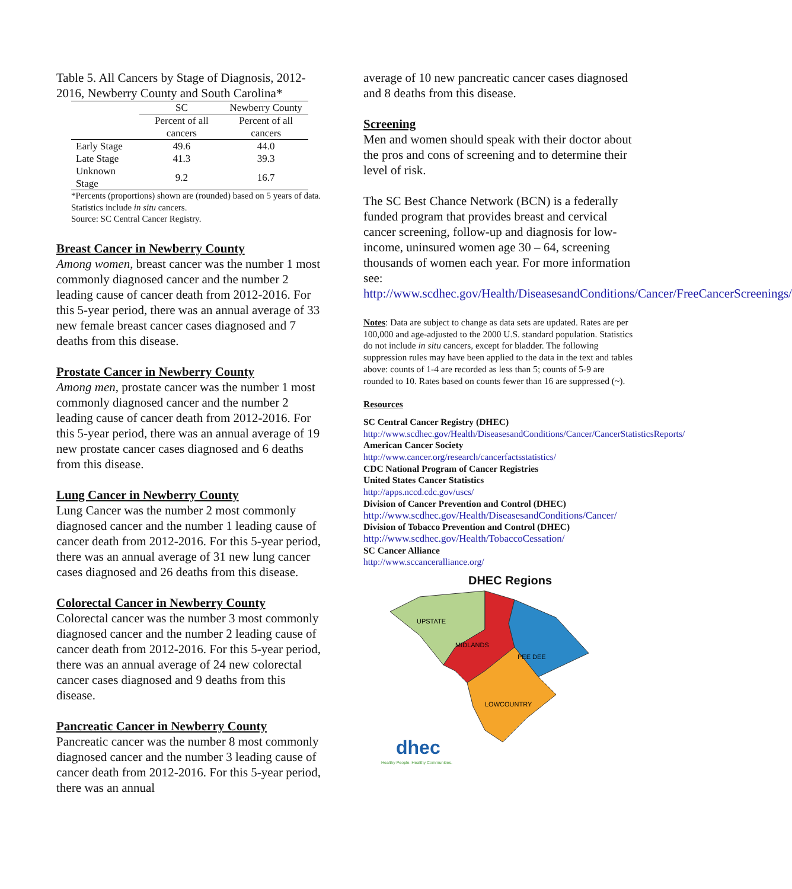Table 5. All Cancers by Stage of Diagnosis, 2012-2016, Newberry County and South Carolina*
| | SC | Newberry County |
| --- | --- | --- |
| | Percent of all cancers | Percent of all cancers |
| Early Stage | 49.6 | 44.0 |
| Late Stage | 41.3 | 39.3 |
| Unknown Stage | 9.2 | 16.7 |
*Percents (proportions) shown are (rounded) based on 5 years of data. Statistics include in situ cancers.
Source: SC Central Cancer Registry.
Breast Cancer in Newberry County
Among women, breast cancer was the number 1 most commonly diagnosed cancer and the number 2 leading cause of cancer death from 2012-2016. For this 5-year period, there was an annual average of 33 new female breast cancer cases diagnosed and 7 deaths from this disease.
Prostate Cancer in Newberry County
Among men, prostate cancer was the number 1 most commonly diagnosed cancer and the number 2 leading cause of cancer death from 2012-2016. For this 5-year period, there was an annual average of 19 new prostate cancer cases diagnosed and 6 deaths from this disease.
Lung Cancer in Newberry County
Lung Cancer was the number 2 most commonly diagnosed cancer and the number 1 leading cause of cancer death from 2012-2016. For this 5-year period, there was an annual average of 31 new lung cancer cases diagnosed and 26 deaths from this disease.
Colorectal Cancer in Newberry County
Colorectal cancer was the number 3 most commonly diagnosed cancer and the number 2 leading cause of cancer death from 2012-2016. For this 5-year period, there was an annual average of 24 new colorectal cancer cases diagnosed and 9 deaths from this disease.
Pancreatic Cancer in Newberry County
Pancreatic cancer was the number 8 most commonly diagnosed cancer and the number 3 leading cause of cancer death from 2012-2016. For this 5-year period, there was an annual
average of 10 new pancreatic cancer cases diagnosed and 8 deaths from this disease.
Screening
Men and women should speak with their doctor about the pros and cons of screening and to determine their level of risk.
The SC Best Chance Network (BCN) is a federally funded program that provides breast and cervical cancer screening, follow-up and diagnosis for low-income, uninsured women age 30 – 64, screening thousands of women each year. For more information see: http://www.scdhec.gov/Health/DiseasesandConditions/Cancer/FreeCancerScreenings/
Notes: Data are subject to change as data sets are updated. Rates are per 100,000 and age-adjusted to the 2000 U.S. standard population. Statistics do not include in situ cancers, except for bladder. The following suppression rules may have been applied to the data in the text and tables above: counts of 1-4 are recorded as less than 5; counts of 5-9 are rounded to 10. Rates based on counts fewer than 16 are suppressed (~).
Resources
SC Central Cancer Registry (DHEC)
http://www.scdhec.gov/Health/DiseasesandConditions/Cancer/CancerStatisticsReports/
American Cancer Society
http://www.cancer.org/research/cancerfactsstatistics/
CDC National Program of Cancer Registries
United States Cancer Statistics
http://apps.nccd.cdc.gov/uscs/
Division of Cancer Prevention and Control (DHEC)
http://www.scdhec.gov/Health/DiseasesandConditions/Cancer/
Division of Tobacco Prevention and Control (DHEC)
http://www.scdhec.gov/Health/TobaccoCessation/
SC Cancer Alliance
http://www.sccanceralliance.org/
DHEC Regions
UPSTATE
MIDLANDS
PEE DEE
LOWCOUNTRY
dhec
Healthy People. Healthy Communities.